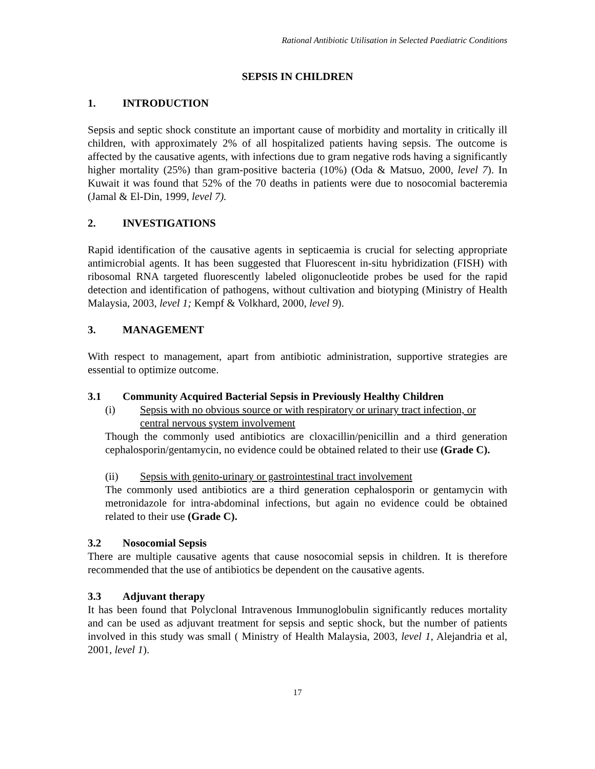Rational Antibiotic Utilisation in Selected Paediatric Conditions
SEPSIS IN CHILDREN
1. INTRODUCTION
Sepsis and septic shock constitute an important cause of morbidity and mortality in critically ill children, with approximately 2% of all hospitalized patients having sepsis. The outcome is affected by the causative agents, with infections due to gram negative rods having a significantly higher mortality (25%) than gram-positive bacteria (10%) (Oda & Matsuo, 2000, level 7). In Kuwait it was found that 52% of the 70 deaths in patients were due to nosocomial bacteremia (Jamal & El-Din, 1999, level 7).
2. INVESTIGATIONS
Rapid identification of the causative agents in septicaemia is crucial for selecting appropriate antimicrobial agents. It has been suggested that Fluorescent in-situ hybridization (FISH) with ribosomal RNA targeted fluorescently labeled oligonucleotide probes be used for the rapid detection and identification of pathogens, without cultivation and biotyping (Ministry of Health Malaysia, 2003, level 1; Kempf & Volkhard, 2000, level 9).
3. MANAGEMENT
With respect to management, apart from antibiotic administration, supportive strategies are essential to optimize outcome.
3.1 Community Acquired Bacterial Sepsis in Previously Healthy Children
(i) Sepsis with no obvious source or with respiratory or urinary tract infection, or central nervous system involvement
Though the commonly used antibiotics are cloxacillin/penicillin and a third generation cephalosporin/gentamycin, no evidence could be obtained related to their use (Grade C).
(ii) Sepsis with genito-urinary or gastrointestinal tract involvement
The commonly used antibiotics are a third generation cephalosporin or gentamycin with metronidazole for intra-abdominal infections, but again no evidence could be obtained related to their use (Grade C).
3.2 Nosocomial Sepsis
There are multiple causative agents that cause nosocomial sepsis in children. It is therefore recommended that the use of antibiotics be dependent on the causative agents.
3.3 Adjuvant therapy
It has been found that Polyclonal Intravenous Immunoglobulin significantly reduces mortality and can be used as adjuvant treatment for sepsis and septic shock, but the number of patients involved in this study was small ( Ministry of Health Malaysia, 2003, level 1, Alejandria et al, 2001, level 1).
17